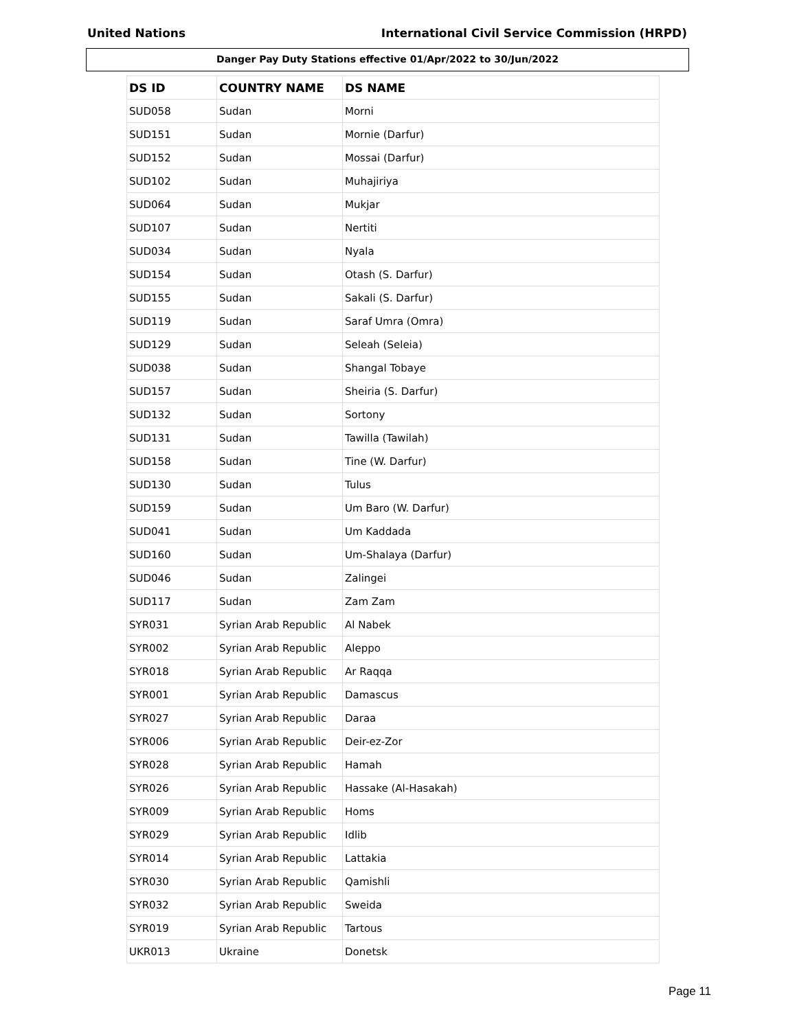United Nations International Civil Service Commission (HRPD)
Danger Pay Duty Stations effective 01/Apr/2022 to 30/Jun/2022
| DS ID | COUNTRY NAME | DS NAME |
| --- | --- | --- |
| SUD058 | Sudan | Morni |
| SUD151 | Sudan | Mornie (Darfur) |
| SUD152 | Sudan | Mossai (Darfur) |
| SUD102 | Sudan | Muhajiriya |
| SUD064 | Sudan | Mukjar |
| SUD107 | Sudan | Nertiti |
| SUD034 | Sudan | Nyala |
| SUD154 | Sudan | Otash (S. Darfur) |
| SUD155 | Sudan | Sakali (S. Darfur) |
| SUD119 | Sudan | Saraf Umra (Omra) |
| SUD129 | Sudan | Seleah (Seleia) |
| SUD038 | Sudan | Shangal Tobaye |
| SUD157 | Sudan | Sheiria (S. Darfur) |
| SUD132 | Sudan | Sortony |
| SUD131 | Sudan | Tawilla (Tawilah) |
| SUD158 | Sudan | Tine (W. Darfur) |
| SUD130 | Sudan | Tulus |
| SUD159 | Sudan | Um Baro (W. Darfur) |
| SUD041 | Sudan | Um Kaddada |
| SUD160 | Sudan | Um-Shalaya (Darfur) |
| SUD046 | Sudan | Zalingei |
| SUD117 | Sudan | Zam Zam |
| SYR031 | Syrian Arab Republic | Al Nabek |
| SYR002 | Syrian Arab Republic | Aleppo |
| SYR018 | Syrian Arab Republic | Ar Raqqa |
| SYR001 | Syrian Arab Republic | Damascus |
| SYR027 | Syrian Arab Republic | Daraa |
| SYR006 | Syrian Arab Republic | Deir-ez-Zor |
| SYR028 | Syrian Arab Republic | Hamah |
| SYR026 | Syrian Arab Republic | Hassake (Al-Hasakah) |
| SYR009 | Syrian Arab Republic | Homs |
| SYR029 | Syrian Arab Republic | Idlib |
| SYR014 | Syrian Arab Republic | Lattakia |
| SYR030 | Syrian Arab Republic | Qamishli |
| SYR032 | Syrian Arab Republic | Sweida |
| SYR019 | Syrian Arab Republic | Tartous |
| UKR013 | Ukraine | Donetsk |
Page 11